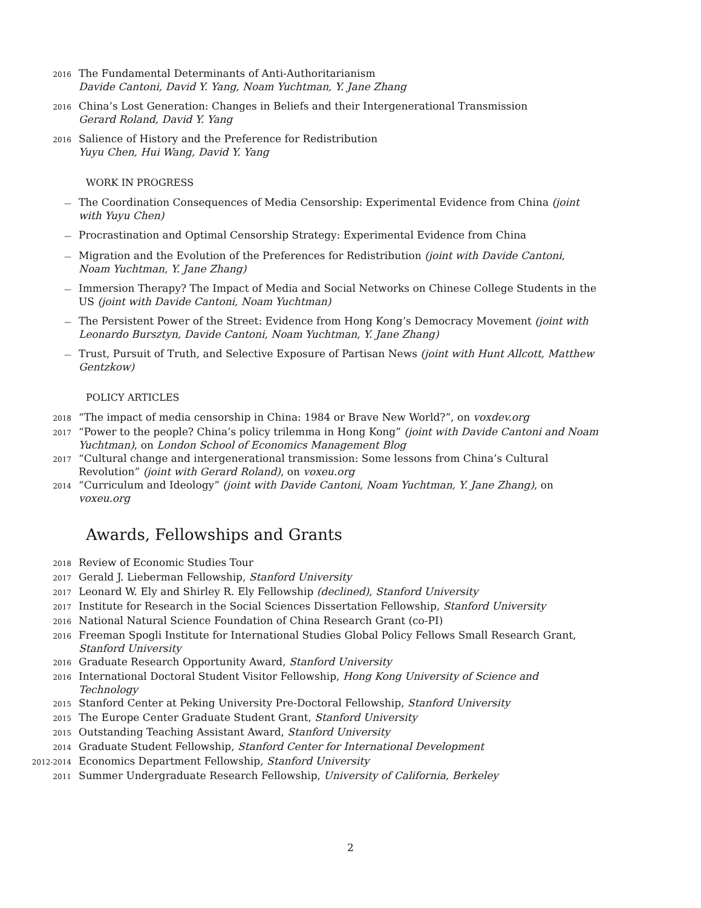2016
The Fundamental Determinants of Anti-Authoritarianism
Davide Cantoni, David Y. Yang, Noam Yuchtman, Y. Jane Zhang
2016
China’s Lost Generation: Changes in Beliefs and their Intergenerational Transmission
Gerard Roland, David Y. Yang
2016
Salience of History and the Preference for Redistribution
Yuyu Chen, Hui Wang, David Y. Yang
WORK IN PROGRESS
—
The Coordination Consequences of Media Censorship: Experimental Evidence from China (joint with Yuyu Chen)
—
Procrastination and Optimal Censorship Strategy: Experimental Evidence from China
—
Migration and the Evolution of the Preferences for Redistribution (joint with Davide Cantoni, Noam Yuchtman, Y. Jane Zhang)
—
Immersion Therapy? The Impact of Media and Social Networks on Chinese College Students in the US (joint with Davide Cantoni, Noam Yuchtman)
—
The Persistent Power of the Street: Evidence from Hong Kong’s Democracy Movement (joint with Leonardo Bursztyn, Davide Cantoni, Noam Yuchtman, Y. Jane Zhang)
—
Trust, Pursuit of Truth, and Selective Exposure of Partisan News (joint with Hunt Allcott, Matthew Gentzkow)
POLICY ARTICLES
2018
“The impact of media censorship in China: 1984 or Brave New World?”, on voxdev.org
2017
“Power to the people? China’s policy trilemma in Hong Kong” (joint with Davide Cantoni and Noam Yuchtman), on London School of Economics Management Blog
2017
“Cultural change and intergenerational transmission: Some lessons from China’s Cultural Revolution” (joint with Gerard Roland), on voxeu.org
2014
“Curriculum and Ideology” (joint with Davide Cantoni, Noam Yuchtman, Y. Jane Zhang), on voxeu.org
Awards, Fellowships and Grants
2018
Review of Economic Studies Tour
2017
Gerald J. Lieberman Fellowship, Stanford University
2017
Leonard W. Ely and Shirley R. Ely Fellowship (declined), Stanford University
2017
Institute for Research in the Social Sciences Dissertation Fellowship, Stanford University
2016
National Natural Science Foundation of China Research Grant (co-PI)
2016
Freeman Spogli Institute for International Studies Global Policy Fellows Small Research Grant, Stanford University
2016
Graduate Research Opportunity Award, Stanford University
2016
International Doctoral Student Visitor Fellowship, Hong Kong University of Science and Technology
2015
Stanford Center at Peking University Pre-Doctoral Fellowship, Stanford University
2015
The Europe Center Graduate Student Grant, Stanford University
2015
Outstanding Teaching Assistant Award, Stanford University
2014
Graduate Student Fellowship, Stanford Center for International Development
2012-2014
Economics Department Fellowship, Stanford University
2011
Summer Undergraduate Research Fellowship, University of California, Berkeley
2